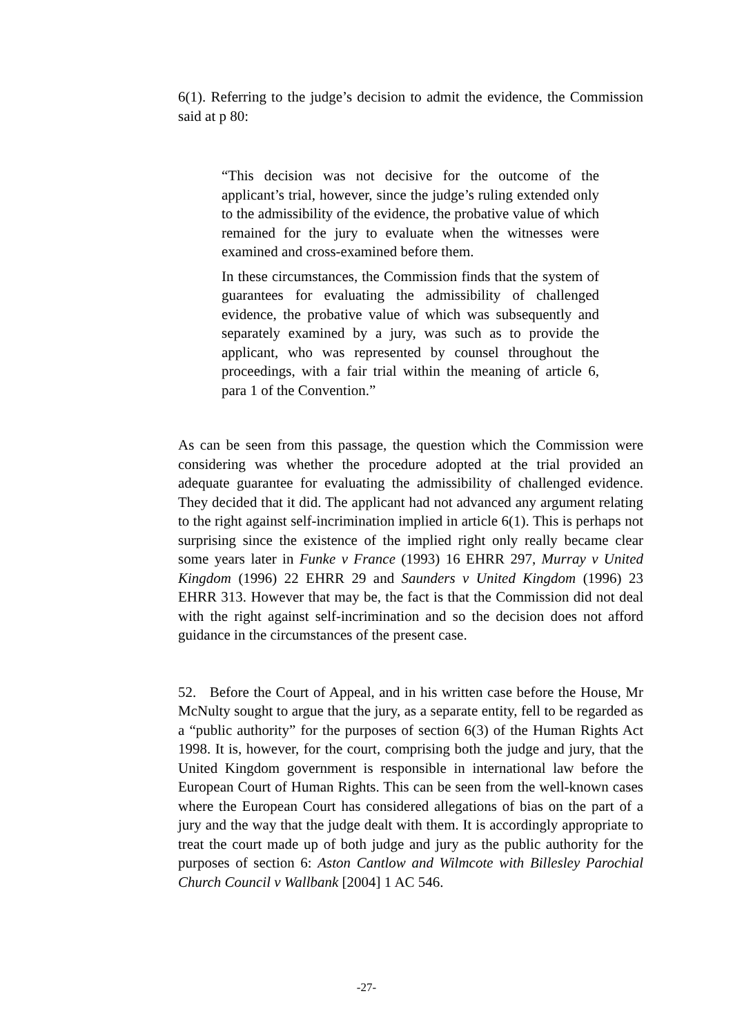6(1). Referring to the judge’s decision to admit the evidence, the Commission said at p 80:
“This decision was not decisive for the outcome of the applicant’s trial, however, since the judge’s ruling extended only to the admissibility of the evidence, the probative value of which remained for the jury to evaluate when the witnesses were examined and cross-examined before them.
In these circumstances, the Commission finds that the system of guarantees for evaluating the admissibility of challenged evidence, the probative value of which was subsequently and separately examined by a jury, was such as to provide the applicant, who was represented by counsel throughout the proceedings, with a fair trial within the meaning of article 6, para 1 of the Convention.”
As can be seen from this passage, the question which the Commission were considering was whether the procedure adopted at the trial provided an adequate guarantee for evaluating the admissibility of challenged evidence. They decided that it did. The applicant had not advanced any argument relating to the right against self-incrimination implied in article 6(1). This is perhaps not surprising since the existence of the implied right only really became clear some years later in Funke v France (1993) 16 EHRR 297, Murray v United Kingdom (1996) 22 EHRR 29 and Saunders v United Kingdom (1996) 23 EHRR 313. However that may be, the fact is that the Commission did not deal with the right against self-incrimination and so the decision does not afford guidance in the circumstances of the present case.
52. Before the Court of Appeal, and in his written case before the House, Mr McNulty sought to argue that the jury, as a separate entity, fell to be regarded as a “public authority” for the purposes of section 6(3) of the Human Rights Act 1998. It is, however, for the court, comprising both the judge and jury, that the United Kingdom government is responsible in international law before the European Court of Human Rights. This can be seen from the well-known cases where the European Court has considered allegations of bias on the part of a jury and the way that the judge dealt with them. It is accordingly appropriate to treat the court made up of both judge and jury as the public authority for the purposes of section 6: Aston Cantlow and Wilmcote with Billesley Parochial Church Council v Wallbank [2004] 1 AC 546.
-27-